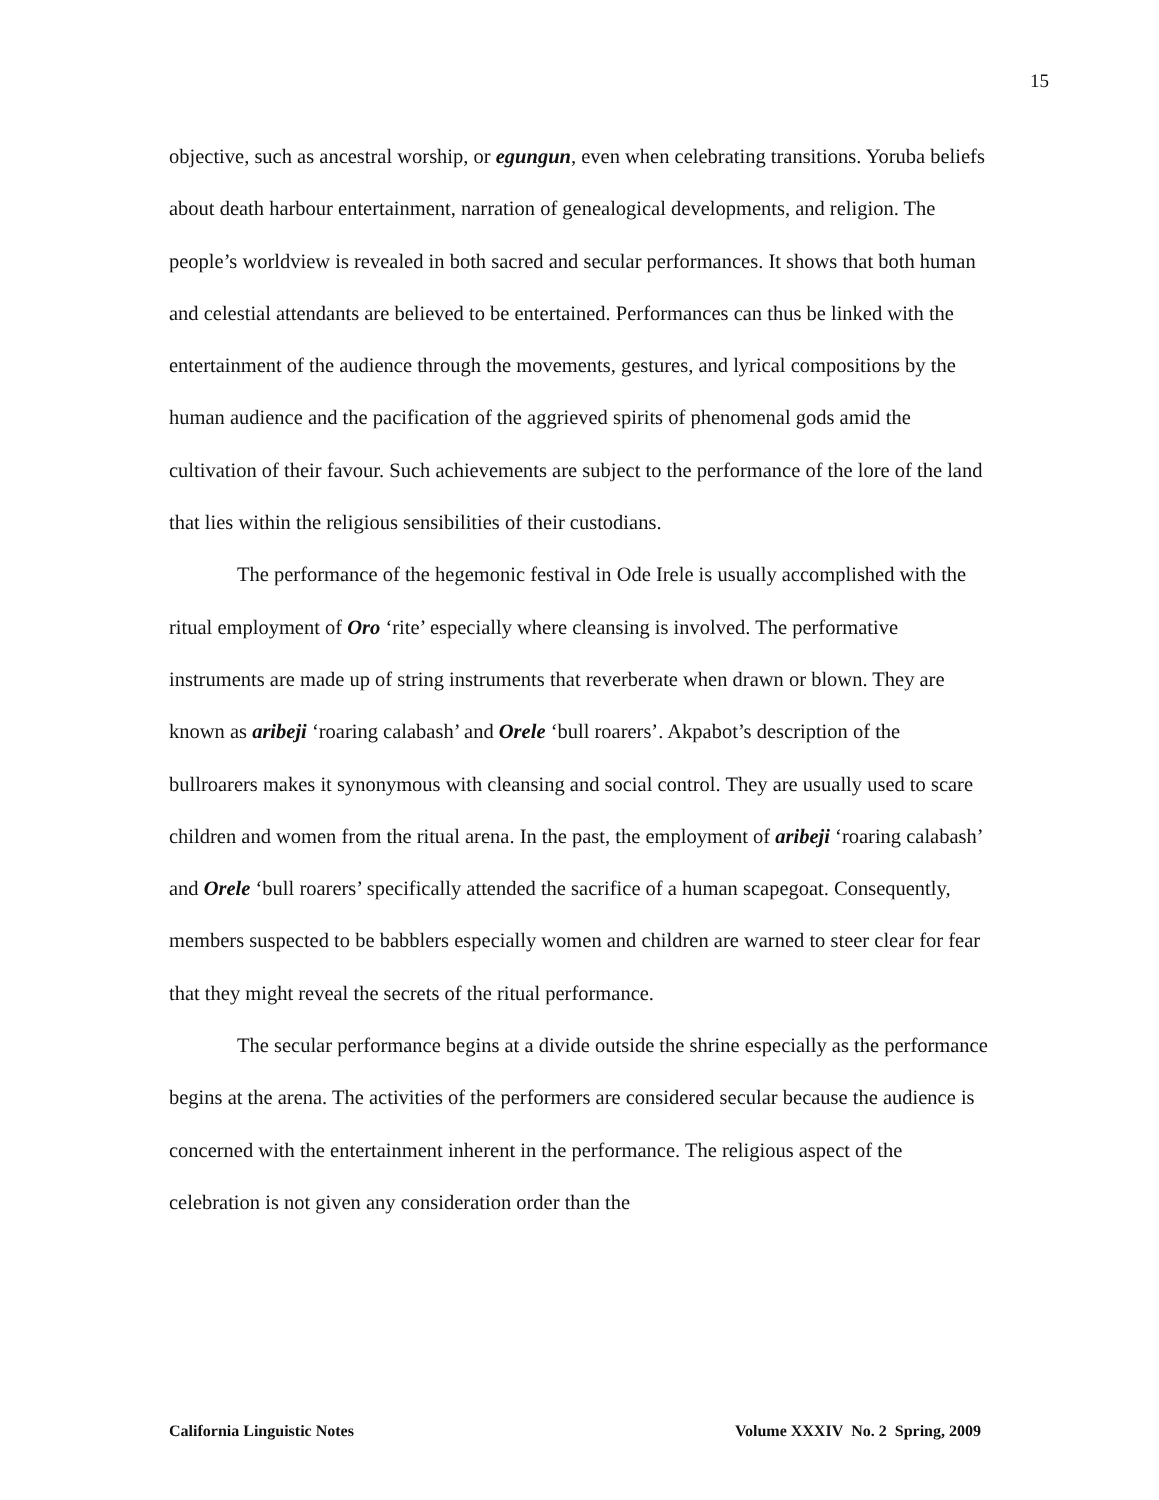15
objective, such as ancestral worship, or egungun, even when celebrating transitions. Yoruba beliefs about death harbour entertainment, narration of genealogical developments, and religion. The people’s worldview is revealed in both sacred and secular performances. It shows that both human and celestial attendants are believed to be entertained. Performances can thus be linked with the entertainment of the audience through the movements, gestures, and lyrical compositions by the human audience and the pacification of the aggrieved spirits of phenomenal gods amid the cultivation of their favour. Such achievements are subject to the performance of the lore of the land that lies within the religious sensibilities of their custodians.
The performance of the hegemonic festival in Ode Irele is usually accomplished with the ritual employment of Oro ‘rite’ especially where cleansing is involved. The performative instruments are made up of string instruments that reverberate when drawn or blown. They are known as aribeji ‘roaring calabash’ and Orele ‘bull roarers’. Akpabot’s description of the bullroarers makes it synonymous with cleansing and social control. They are usually used to scare children and women from the ritual arena. In the past, the employment of aribeji ‘roaring calabash’ and Orele ‘bull roarers’ specifically attended the sacrifice of a human scapegoat. Consequently, members suspected to be babblers especially women and children are warned to steer clear for fear that they might reveal the secrets of the ritual performance.
The secular performance begins at a divide outside the shrine especially as the performance begins at the arena. The activities of the performers are considered secular because the audience is concerned with the entertainment inherent in the performance. The religious aspect of the celebration is not given any consideration order than the
California Linguistic Notes Volume XXXIV No. 2 Spring, 2009